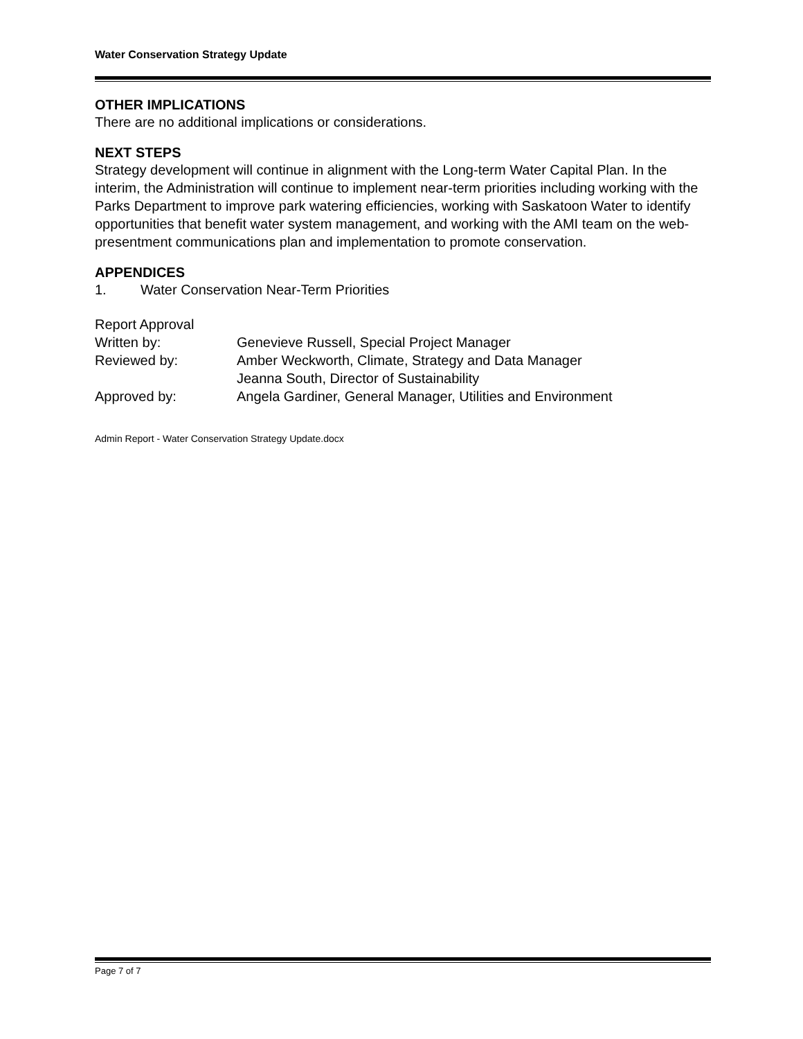Water Conservation Strategy Update
OTHER IMPLICATIONS
There are no additional implications or considerations.
NEXT STEPS
Strategy development will continue in alignment with the Long-term Water Capital Plan. In the interim, the Administration will continue to implement near-term priorities including working with the Parks Department to improve park watering efficiencies, working with Saskatoon Water to identify opportunities that benefit water system management, and working with the AMI team on the web-presentment communications plan and implementation to promote conservation.
APPENDICES
1. Water Conservation Near-Term Priorities
Report Approval
Written by: Genevieve Russell, Special Project Manager
Reviewed by: Amber Weckworth, Climate, Strategy and Data Manager
Jeanna South, Director of Sustainability
Approved by: Angela Gardiner, General Manager, Utilities and Environment
Admin Report - Water Conservation Strategy Update.docx
Page 7 of 7